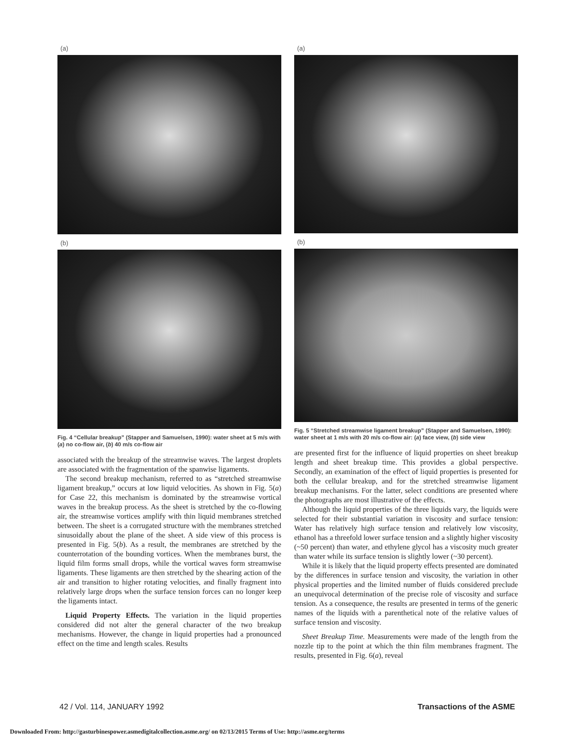(a)
(b)
Fig. 4 “Cellular breakup” (Stapper and Samuelsen, 1990): water sheet at 5 m/s with (a) no co-flow air, (b) 40 m/s co-flow air
associated with the breakup of the streamwise waves. The largest droplets are associated with the fragmentation of the spanwise ligaments.
The second breakup mechanism, referred to as “stretched streamwise ligament breakup,” occurs at low liquid velocities. As shown in Fig. 5(a) for Case 22, this mechanism is dominated by the streamwise vortical waves in the breakup process. As the sheet is stretched by the co-flowing air, the streamwise vortices amplify with thin liquid membranes stretched between. The sheet is a corrugated structure with the membranes stretched sinusoidally about the plane of the sheet. A side view of this process is presented in Fig. 5(b). As a result, the membranes are stretched by the counterrotation of the bounding vortices. When the membranes burst, the liquid film forms small drops, while the vortical waves form streamwise ligaments. These ligaments are then stretched by the shearing action of the air and transition to higher rotating velocities, and finally fragment into relatively large drops when the surface tension forces can no longer keep the ligaments intact.
Liquid Property Effects. The variation in the liquid properties considered did not alter the general character of the two breakup mechanisms. However, the change in liquid properties had a pronounced effect on the time and length scales. Results
(a)
(b)
Fig. 5 “Stretched streamwise ligament breakup” (Stapper and Samuelsen, 1990): water sheet at 1 m/s with 20 m/s co-flow air: (a) face view, (b) side view
are presented first for the influence of liquid properties on sheet breakup length and sheet breakup time. This provides a global perspective. Secondly, an examination of the effect of liquid properties is presented for both the cellular breakup, and for the stretched streamwise ligament breakup mechanisms. For the latter, select conditions are presented where the photographs are most illustrative of the effects.
Although the liquid properties of the three liquids vary, the liquids were selected for their substantial variation in viscosity and surface tension: Water has relatively high surface tension and relatively low viscosity, ethanol has a threefold lower surface tension and a slightly higher viscosity (~50 percent) than water, and ethylene glycol has a viscosity much greater than water while its surface tension is slightly lower (~30 percent).
While it is likely that the liquid property effects presented are dominated by the differences in surface tension and viscosity, the variation in other physical properties and the limited number of fluids considered preclude an unequivocal determination of the precise role of viscosity and surface tension. As a consequence, the results are presented in terms of the generic names of the liquids with a parenthetical note of the relative values of surface tension and viscosity.
Sheet Breakup Time. Measurements were made of the length from the nozzle tip to the point at which the thin film membranes fragment. The results, presented in Fig. 6(a), reveal
42 / Vol. 114, JANUARY 1992 Transactions of the ASME
Downloaded From: http://gasturbinespower.asmedigitalcollection.asme.org/ on 02/13/2015 Terms of Use: http://asme.org/terms